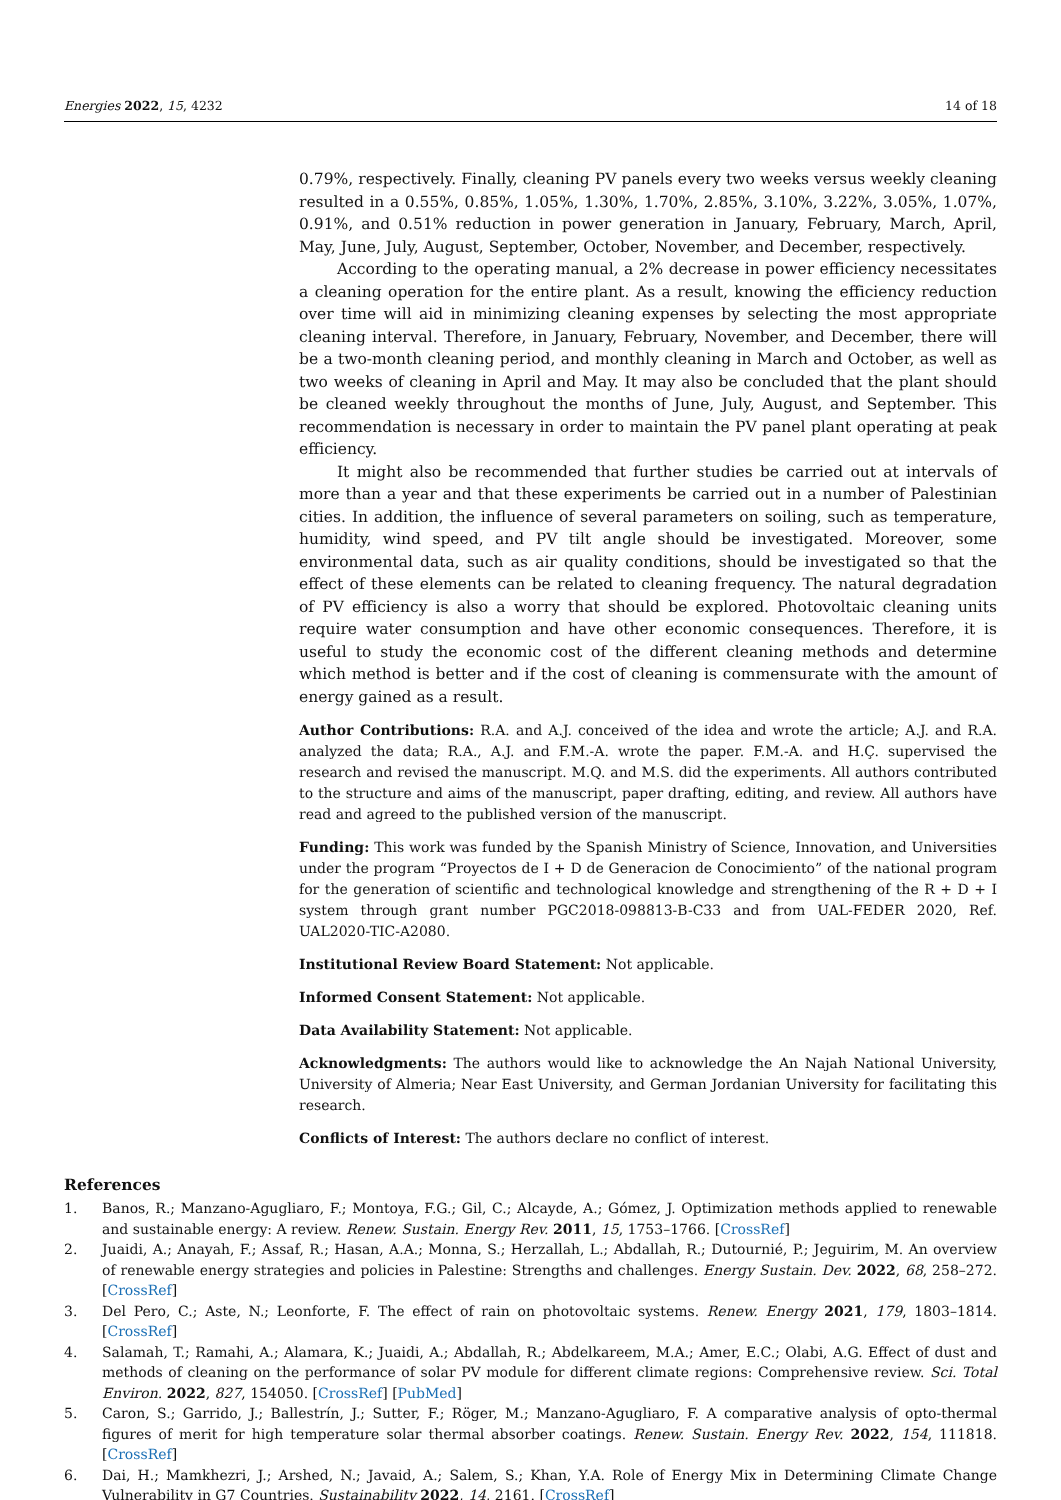Energies 2022, 15, 4232 14 of 18
0.79%, respectively. Finally, cleaning PV panels every two weeks versus weekly cleaning resulted in a 0.55%, 0.85%, 1.05%, 1.30%, 1.70%, 2.85%, 3.10%, 3.22%, 3.05%, 1.07%, 0.91%, and 0.51% reduction in power generation in January, February, March, April, May, June, July, August, September, October, November, and December, respectively.
According to the operating manual, a 2% decrease in power efficiency necessitates a cleaning operation for the entire plant. As a result, knowing the efficiency reduction over time will aid in minimizing cleaning expenses by selecting the most appropriate cleaning interval. Therefore, in January, February, November, and December, there will be a two-month cleaning period, and monthly cleaning in March and October, as well as two weeks of cleaning in April and May. It may also be concluded that the plant should be cleaned weekly throughout the months of June, July, August, and September. This recommendation is necessary in order to maintain the PV panel plant operating at peak efficiency.
It might also be recommended that further studies be carried out at intervals of more than a year and that these experiments be carried out in a number of Palestinian cities. In addition, the influence of several parameters on soiling, such as temperature, humidity, wind speed, and PV tilt angle should be investigated. Moreover, some environmental data, such as air quality conditions, should be investigated so that the effect of these elements can be related to cleaning frequency. The natural degradation of PV efficiency is also a worry that should be explored. Photovoltaic cleaning units require water consumption and have other economic consequences. Therefore, it is useful to study the economic cost of the different cleaning methods and determine which method is better and if the cost of cleaning is commensurate with the amount of energy gained as a result.
Author Contributions: R.A. and A.J. conceived of the idea and wrote the article; A.J. and R.A. analyzed the data; R.A., A.J. and F.M.-A. wrote the paper. F.M.-A. and H.Ç. supervised the research and revised the manuscript. M.Q. and M.S. did the experiments. All authors contributed to the structure and aims of the manuscript, paper drafting, editing, and review. All authors have read and agreed to the published version of the manuscript.
Funding: This work was funded by the Spanish Ministry of Science, Innovation, and Universities under the program “Proyectos de I + D de Generacion de Conocimiento” of the national program for the generation of scientific and technological knowledge and strengthening of the R + D + I system through grant number PGC2018-098813-B-C33 and from UAL-FEDER 2020, Ref. UAL2020-TIC-A2080.
Institutional Review Board Statement: Not applicable.
Informed Consent Statement: Not applicable.
Data Availability Statement: Not applicable.
Acknowledgments: The authors would like to acknowledge the An Najah National University, University of Almeria; Near East University, and German Jordanian University for facilitating this research.
Conflicts of Interest: The authors declare no conflict of interest.
References
1. Banos, R.; Manzano-Agugliaro, F.; Montoya, F.G.; Gil, C.; Alcayde, A.; Gómez, J. Optimization methods applied to renewable and sustainable energy: A review. Renew. Sustain. Energy Rev. 2011, 15, 1753–1766. [CrossRef]
2. Juaidi, A.; Anayah, F.; Assaf, R.; Hasan, A.A.; Monna, S.; Herzallah, L.; Abdallah, R.; Dutournié, P.; Jeguirim, M. An overview of renewable energy strategies and policies in Palestine: Strengths and challenges. Energy Sustain. Dev. 2022, 68, 258–272. [CrossRef]
3. Del Pero, C.; Aste, N.; Leonforte, F. The effect of rain on photovoltaic systems. Renew. Energy 2021, 179, 1803–1814. [CrossRef]
4. Salamah, T.; Ramahi, A.; Alamara, K.; Juaidi, A.; Abdallah, R.; Abdelkareem, M.A.; Amer, E.C.; Olabi, A.G. Effect of dust and methods of cleaning on the performance of solar PV module for different climate regions: Comprehensive review. Sci. Total Environ. 2022, 827, 154050. [CrossRef] [PubMed]
5. Caron, S.; Garrido, J.; Ballestrín, J.; Sutter, F.; Röger, M.; Manzano-Agugliaro, F. A comparative analysis of opto-thermal figures of merit for high temperature solar thermal absorber coatings. Renew. Sustain. Energy Rev. 2022, 154, 111818. [CrossRef]
6. Dai, H.; Mamkhezri, J.; Arshed, N.; Javaid, A.; Salem, S.; Khan, Y.A. Role of Energy Mix in Determining Climate Change Vulnerability in G7 Countries. Sustainability 2022, 14, 2161. [CrossRef]